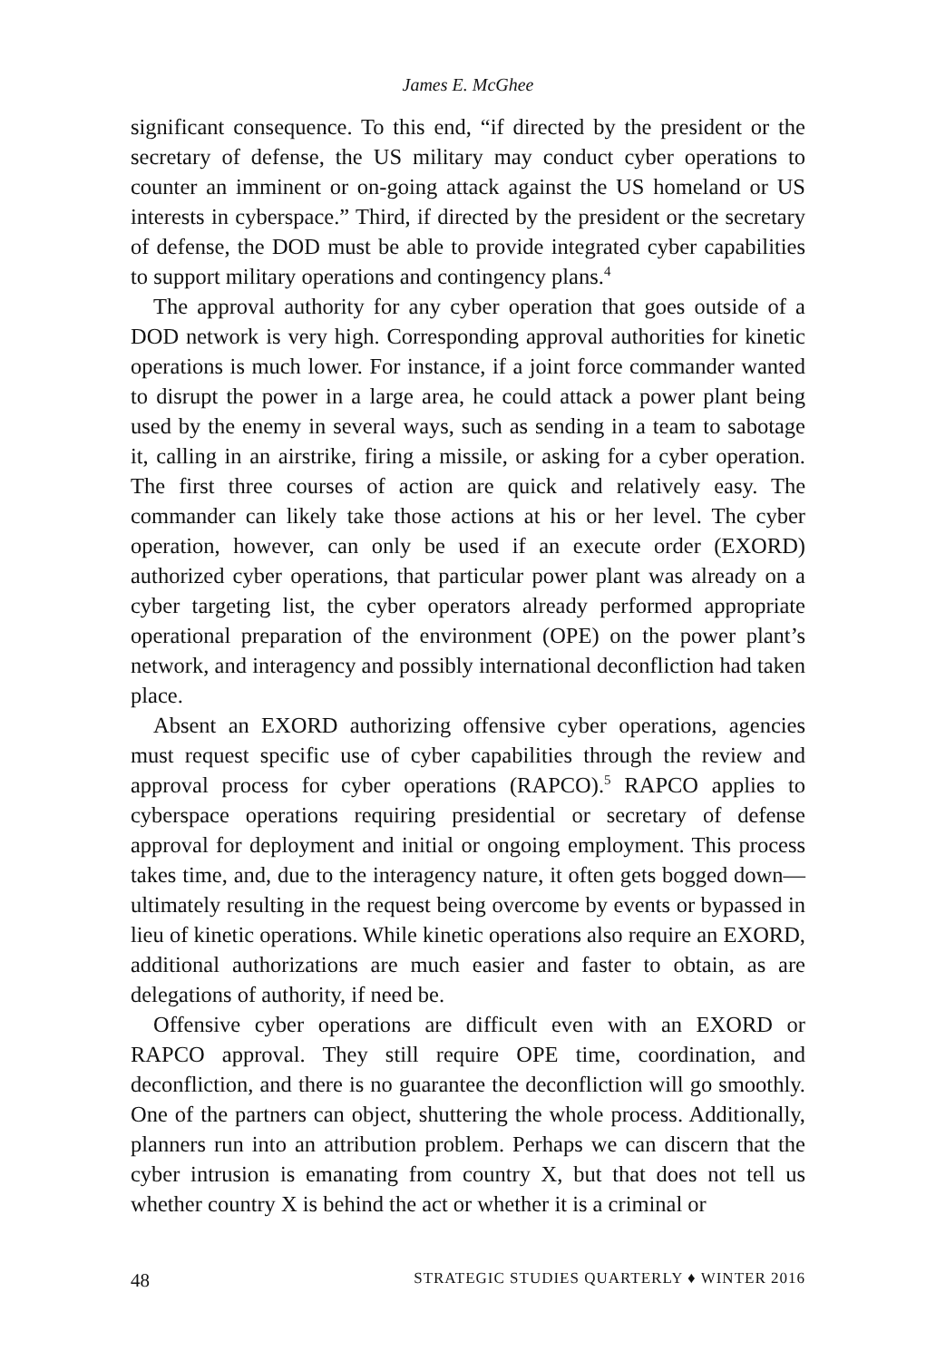James E. McGhee
significant consequence. To this end, “if directed by the president or the secretary of defense, the US military may conduct cyber operations to counter an imminent or on-going attack against the US homeland or US interests in cyberspace.” Third, if directed by the president or the secretary of defense, the DOD must be able to provide integrated cyber capabilities to support military operations and contingency plans.<sup>4</sup>
The approval authority for any cyber operation that goes outside of a DOD network is very high. Corresponding approval authorities for kinetic operations is much lower. For instance, if a joint force commander wanted to disrupt the power in a large area, he could attack a power plant being used by the enemy in several ways, such as sending in a team to sabotage it, calling in an airstrike, firing a missile, or asking for a cyber operation. The first three courses of action are quick and relatively easy. The commander can likely take those actions at his or her level. The cyber operation, however, can only be used if an execute order (EXORD) authorized cyber operations, that particular power plant was already on a cyber targeting list, the cyber operators already performed appropriate operational preparation of the environment (OPE) on the power plant’s network, and interagency and possibly international deconfliction had taken place.
Absent an EXORD authorizing offensive cyber operations, agencies must request specific use of cyber capabilities through the review and approval process for cyber operations (RAPCO).<sup>5</sup> RAPCO applies to cyberspace operations requiring presidential or secretary of defense approval for deployment and initial or ongoing employment. This process takes time, and, due to the interagency nature, it often gets bogged down—ultimately resulting in the request being overcome by events or bypassed in lieu of kinetic operations. While kinetic operations also require an EXORD, additional authorizations are much easier and faster to obtain, as are delegations of authority, if need be.
Offensive cyber operations are difficult even with an EXORD or RAPCO approval. They still require OPE time, coordination, and deconfliction, and there is no guarantee the deconfliction will go smoothly. One of the partners can object, shuttering the whole process. Additionally, planners run into an attribution problem. Perhaps we can discern that the cyber intrusion is emanating from country X, but that does not tell us whether country X is behind the act or whether it is a criminal or
48 STRATEGIC STUDIES QUARTERLY ♦ WINTER 2016